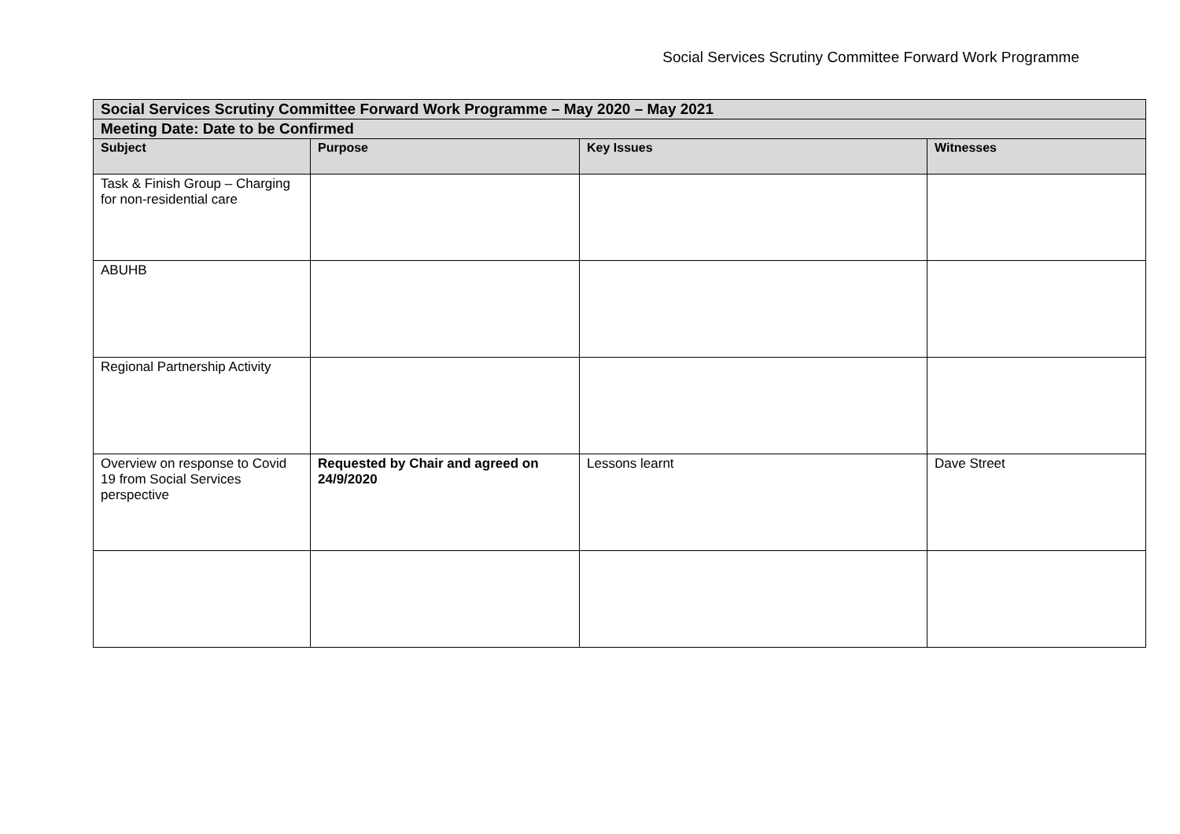Social Services Scrutiny Committee Forward Work Programme
| Social Services Scrutiny Committee Forward Work Programme – May 2020 – May 2021 | | | |
| Meeting Date: Date to be Confirmed | | | |
| Subject | Purpose | Key Issues | Witnesses |
| Task & Finish Group – Charging for non-residential care | | | |
| ABUHB | | | |
| Regional Partnership Activity | | | |
| Overview on response to Covid 19 from Social Services perspective | Requested by Chair and agreed on 24/9/2020 | Lessons learnt | Dave Street |